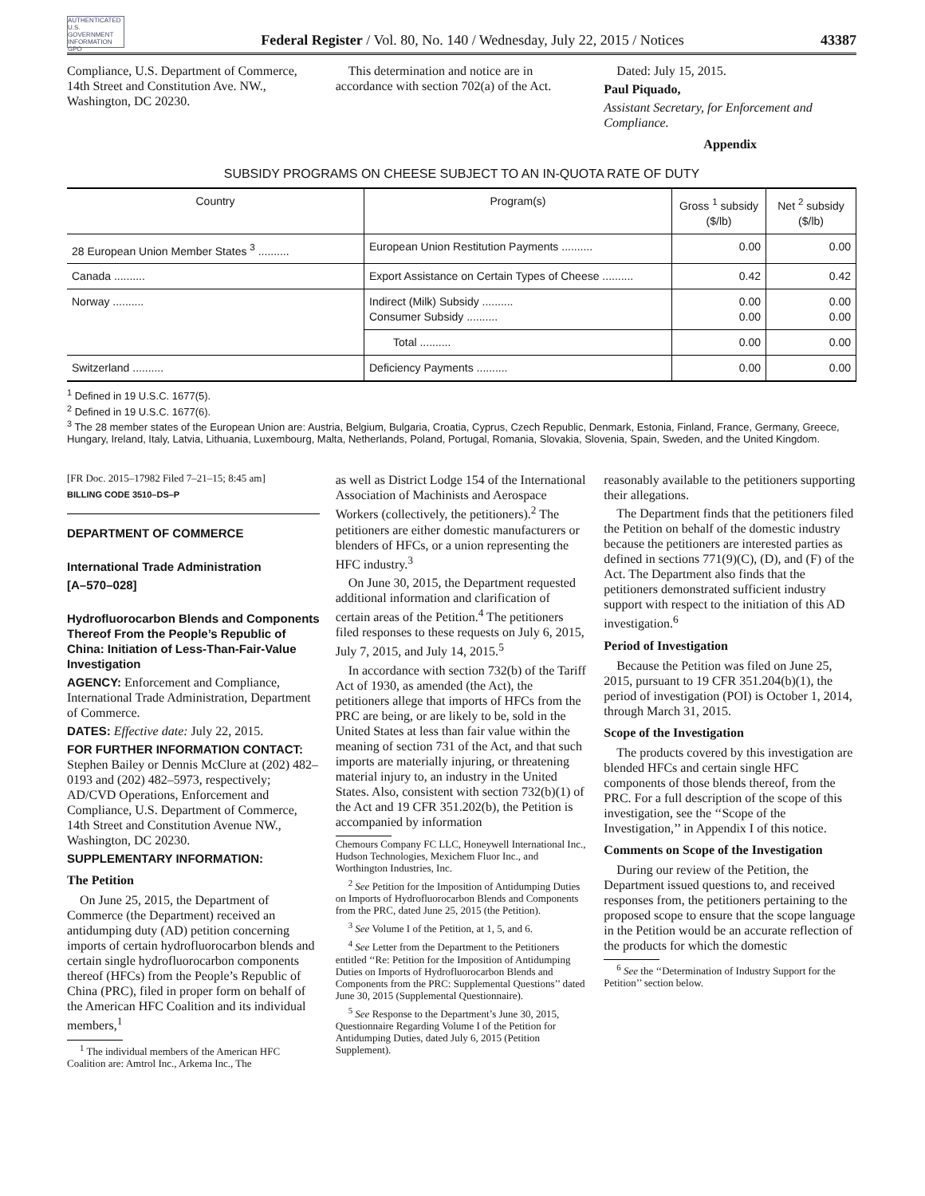AUTHENTICATED U.S. GOVERNMENT INFORMATION GPO
Federal Register / Vol. 80, No. 140 / Wednesday, July 22, 2015 / Notices
43387
Compliance, U.S. Department of Commerce, 14th Street and Constitution Ave. NW., Washington, DC 20230.
This determination and notice are in accordance with section 702(a) of the Act.
Dated: July 15, 2015.
Paul Piquado,
Assistant Secretary, for Enforcement and Compliance.
Appendix
SUBSIDY PROGRAMS ON CHEESE SUBJECT TO AN IN-QUOTA RATE OF DUTY
| Country | Program(s) | Gross <sup>1</sup> subsidy ($/lb) | Net <sup>2</sup> subsidy ($/lb) |
| --- | --- | --- | --- |
| 28 European Union Member States <sup>3</sup> .......... | European Union Restitution Payments .......... | 0.00 | 0.00 |
| Canada .......... | Export Assistance on Certain Types of Cheese .......... | 0.42 | 0.42 |
| Norway .......... | Indirect (Milk) Subsidy .......... Consumer Subsidy .......... | 0.00 0.00 | 0.00 0.00 |
| | Total .......... | 0.00 | 0.00 |
| Switzerland .......... | Deficiency Payments .......... | 0.00 | 0.00 |
<sup>1</sup> Defined in 19 U.S.C. 1677(5).
<sup>2</sup> Defined in 19 U.S.C. 1677(6).
<sup>3</sup> The 28 member states of the European Union are: Austria, Belgium, Bulgaria, Croatia, Cyprus, Czech Republic, Denmark, Estonia, Finland, France, Germany, Greece, Hungary, Ireland, Italy, Latvia, Lithuania, Luxembourg, Malta, Netherlands, Poland, Portugal, Romania, Slovakia, Slovenia, Spain, Sweden, and the United Kingdom.
[FR Doc. 2015–17982 Filed 7–21–15; 8:45 am]
BILLING CODE 3510–DS–P
DEPARTMENT OF COMMERCE
International Trade Administration
[A–570–028]
Hydrofluorocarbon Blends and Components Thereof From the People’s Republic of China: Initiation of Less-Than-Fair-Value Investigation
AGENCY: Enforcement and Compliance, International Trade Administration, Department of Commerce.
DATES: Effective date: July 22, 2015.
FOR FURTHER INFORMATION CONTACT: Stephen Bailey or Dennis McClure at (202) 482–0193 and (202) 482–5973, respectively; AD/CVD Operations, Enforcement and Compliance, U.S. Department of Commerce, 14th Street and Constitution Avenue NW., Washington, DC 20230.
SUPPLEMENTARY INFORMATION:
The Petition
On June 25, 2015, the Department of Commerce (the Department) received an antidumping duty (AD) petition concerning imports of certain hydrofluorocarbon blends and certain single hydrofluorocarbon components thereof (HFCs) from the People’s Republic of China (PRC), filed in proper form on behalf of the American HFC Coalition and its individual members,<sup>1</sup>
<sup>1</sup> The individual members of the American HFC Coalition are: Amtrol Inc., Arkema Inc., The
as well as District Lodge 154 of the International Association of Machinists and Aerospace Workers (collectively, the petitioners).<sup>2</sup> The petitioners are either domestic manufacturers or blenders of HFCs, or a union representing the HFC industry.<sup>3</sup>
On June 30, 2015, the Department requested additional information and clarification of certain areas of the Petition.<sup>4</sup> The petitioners filed responses to these requests on July 6, 2015, July 7, 2015, and July 14, 2015.<sup>5</sup>
In accordance with section 732(b) of the Tariff Act of 1930, as amended (the Act), the petitioners allege that imports of HFCs from the PRC are being, or are likely to be, sold in the United States at less than fair value within the meaning of section 731 of the Act, and that such imports are materially injuring, or threatening material injury to, an industry in the United States. Also, consistent with section 732(b)(1) of the Act and 19 CFR 351.202(b), the Petition is accompanied by information
Chemours Company FC LLC, Honeywell International Inc., Hudson Technologies, Mexichem Fluor Inc., and Worthington Industries, Inc.
<sup>2</sup> See Petition for the Imposition of Antidumping Duties on Imports of Hydrofluorocarbon Blends and Components from the PRC, dated June 25, 2015 (the Petition).
<sup>3</sup> See Volume I of the Petition, at 1, 5, and 6.
<sup>4</sup> See Letter from the Department to the Petitioners entitled ‘‘Re: Petition for the Imposition of Antidumping Duties on Imports of Hydrofluorocarbon Blends and Components from the PRC: Supplemental Questions’’ dated June 30, 2015 (Supplemental Questionnaire).
<sup>5</sup> See Response to the Department’s June 30, 2015, Questionnaire Regarding Volume I of the Petition for Antidumping Duties, dated July 6, 2015 (Petition Supplement).
reasonably available to the petitioners supporting their allegations.
The Department finds that the petitioners filed the Petition on behalf of the domestic industry because the petitioners are interested parties as defined in sections 771(9)(C), (D), and (F) of the Act. The Department also finds that the petitioners demonstrated sufficient industry support with respect to the initiation of this AD investigation.<sup>6</sup>
Period of Investigation
Because the Petition was filed on June 25, 2015, pursuant to 19 CFR 351.204(b)(1), the period of investigation (POI) is October 1, 2014, through March 31, 2015.
Scope of the Investigation
The products covered by this investigation are blended HFCs and certain single HFC components of those blends thereof, from the PRC. For a full description of the scope of this investigation, see the ‘‘Scope of the Investigation,’’ in Appendix I of this notice.
Comments on Scope of the Investigation
During our review of the Petition, the Department issued questions to, and received responses from, the petitioners pertaining to the proposed scope to ensure that the scope language in the Petition would be an accurate reflection of the products for which the domestic
<sup>6</sup> See the ‘‘Determination of Industry Support for the Petition’’ section below.